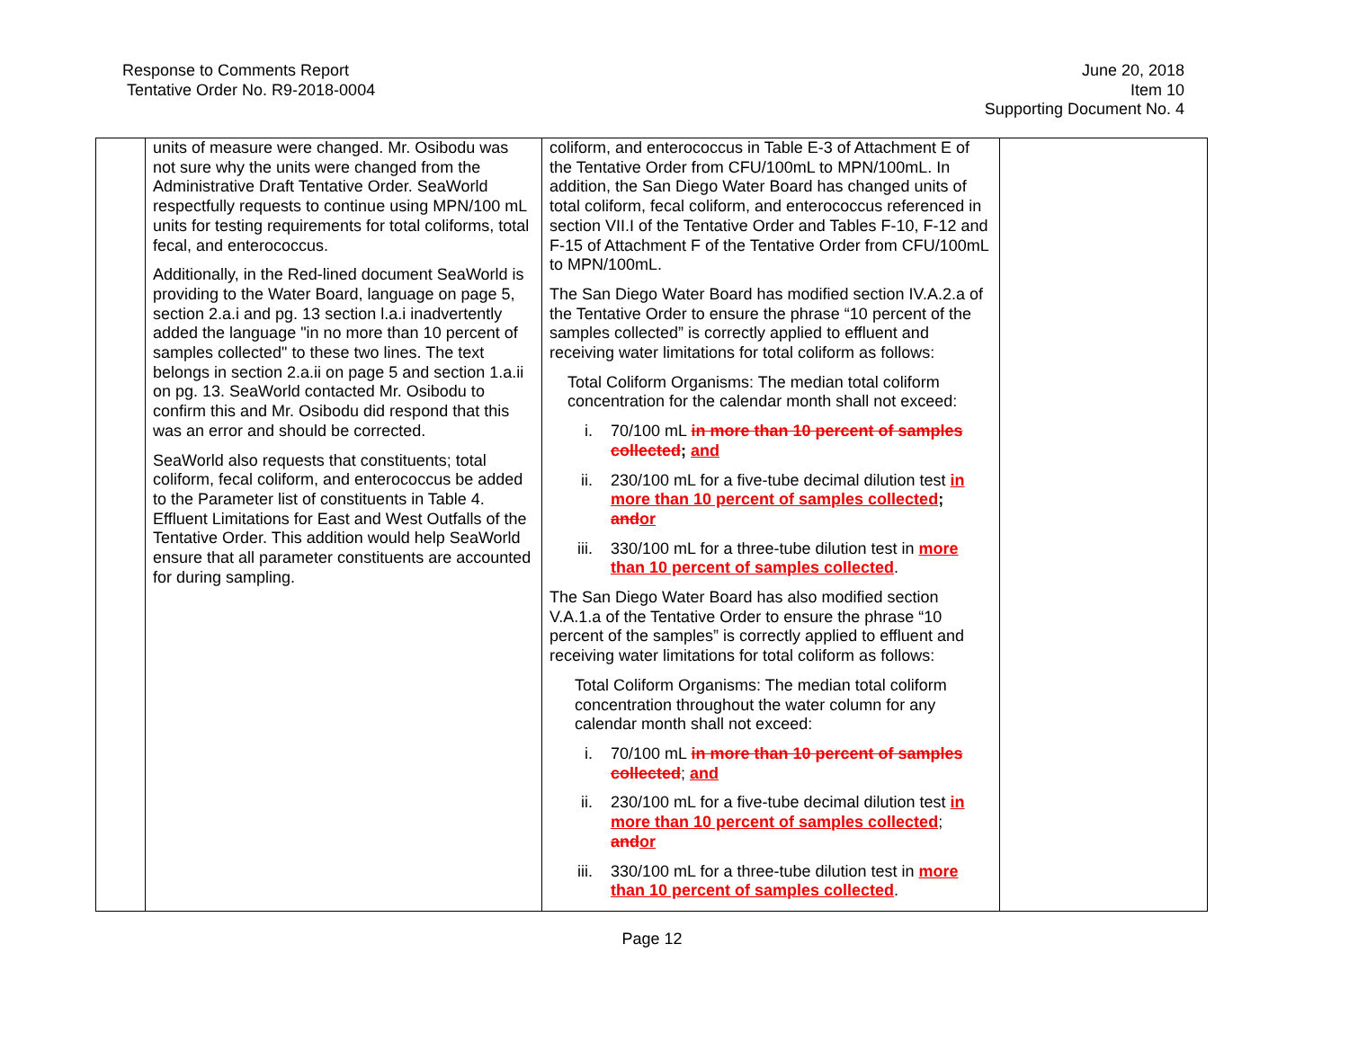Response to Comments Report
Tentative Order No. R9-2018-0004
June 20, 2018
Item 10
Supporting Document No. 4
| | units of measure were changed. Mr. Osibodu was not sure why the units were changed from the Administrative Draft Tentative Order. SeaWorld respectfully requests to continue using MPN/100 mL units for testing requirements for total coliforms, total fecal, and enterococcus. Additionally, in the Red-lined document SeaWorld is providing to the Water Board, language on page 5, section 2.a.i and pg. 13 section l.a.i inadvertently added the language "in no more than 10 percent of samples collected" to these two lines. The text belongs in section 2.a.ii on page 5 and section 1.a.ii on pg. 13. SeaWorld contacted Mr. Osibodu to confirm this and Mr. Osibodu did respond that this was an error and should be corrected. SeaWorld also requests that constituents; total coliform, fecal coliform, and enterococcus be added to the Parameter list of constituents in Table 4. Effluent Limitations for East and West Outfalls of the Tentative Order. This addition would help SeaWorld ensure that all parameter constituents are accounted for during sampling. | coliform, and enterococcus in Table E-3 of Attachment E of the Tentative Order from CFU/100mL to MPN/100mL. In addition, the San Diego Water Board has changed units of total coliform, fecal coliform, and enterococcus referenced in section VII.I of the Tentative Order and Tables F-10, F-12 and F-15 of Attachment F of the Tentative Order from CFU/100mL to MPN/100mL. The San Diego Water Board has modified section IV.A.2.a of the Tentative Order to ensure the phrase “10 percent of the samples collected” is correctly applied to effluent and receiving water limitations for total coliform as follows: Total Coliform Organisms: The median total coliform concentration for the calendar month shall not exceed: i. 70/100 mL in more than 10 percent of samples collected ; and ii. 230/100 mL for a five-tube decimal dilution test in more than 10 percent of samples collected ; and or iii. 330/100 mL for a three-tube dilution test in more than 10 percent of samples collected . The San Diego Water Board has also modified section V.A.1.a of the Tentative Order to ensure the phrase “10 percent of the samples” is correctly applied to effluent and receiving water limitations for total coliform as follows: Total Coliform Organisms: The median total coliform concentration throughout the water column for any calendar month shall not exceed: i. 70/100 mL in more than 10 percent of samples collected ; and ii. 230/100 mL for a five-tube decimal dilution test in more than 10 percent of samples collected ; and or iii. 330/100 mL for a three-tube dilution test in more than 10 percent of samples collected . | |
Page 12